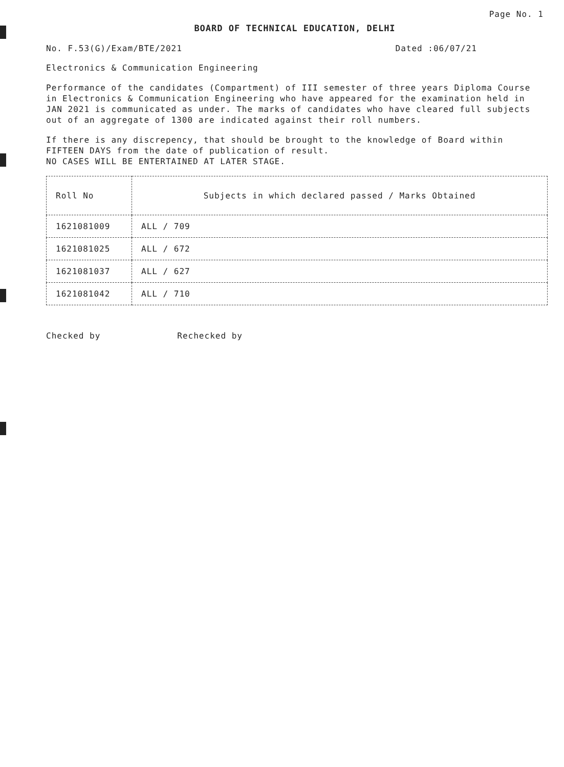Page No. 1
BOARD OF TECHNICAL EDUCATION, DELHI
No. F.53(G)/Exam/BTE/2021 Dated :06/07/21
Electronics & Communication Engineering
Performance of the candidates (Compartment) of III semester of three years Diploma Course in Electronics & Communication Engineering who have appeared for the examination held in JAN 2021 is communicated as under. The marks of candidates who have cleared full subjects out of an aggregate of 1300 are indicated against their roll numbers.
If there is any discrepency, that should be brought to the knowledge of Board within FIFTEEN DAYS from the date of publication of result.
NO CASES WILL BE ENTERTAINED AT LATER STAGE.
| Roll No | Subjects in which declared passed / Marks Obtained |
| --- | --- |
| 1621081009 | ALL / 709 |
| 1621081025 | ALL / 672 |
| 1621081037 | ALL / 627 |
| 1621081042 | ALL / 710 |
Checked by Rechecked by